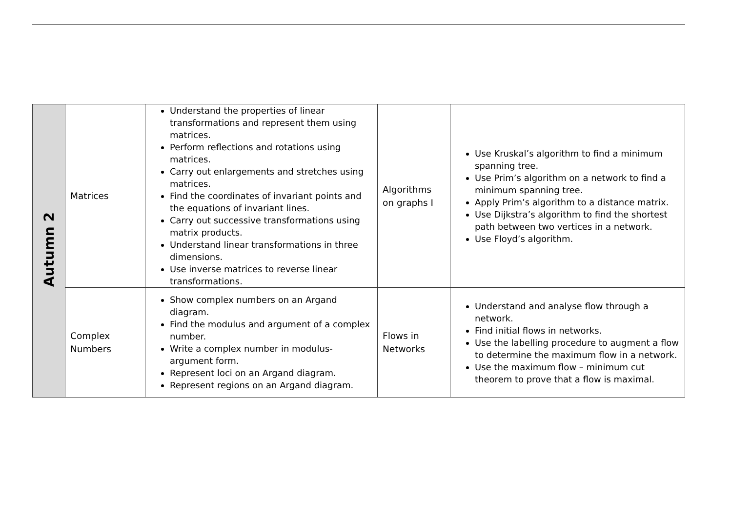| Autumn 2 | Matrices | Understand the properties of linear transformations and represent them using matrices. Perform reflections and rotations using matrices. Carry out enlargements and stretches using matrices. Find the coordinates of invariant points and the equations of invariant lines. Carry out successive transformations using matrix products. Understand linear transformations in three dimensions. Use inverse matrices to reverse linear transformations. | Algorithms on graphs I | Use Kruskal’s algorithm to find a minimum spanning tree. Use Prim’s algorithm on a network to find a minimum spanning tree. Apply Prim’s algorithm to a distance matrix. Use Dijkstra’s algorithm to find the shortest path between two vertices in a network. Use Floyd’s algorithm. |
| | Complex Numbers | Show complex numbers on an Argand diagram. Find the modulus and argument of a complex number. Write a complex number in modulus-argument form. Represent loci on an Argand diagram. Represent regions on an Argand diagram. | Flows in Networks | Understand and analyse flow through a network. Find initial flows in networks. Use the labelling procedure to augment a flow to determine the maximum flow in a network. Use the maximum flow – minimum cut theorem to prove that a flow is maximal. |